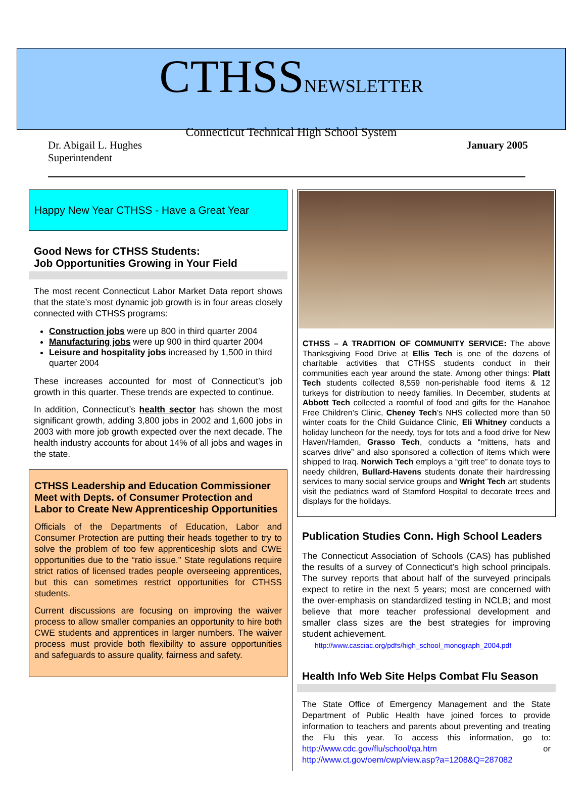CTHSSNEWSLETTER
Connecticut Technical High School System
Dr. Abigail L. Hughes
Superintendent
January 2005
Happy New Year CTHSS - Have a Great Year
Good News for CTHSS Students:
Job Opportunities Growing in Your Field
The most recent Connecticut Labor Market Data report shows that the state’s most dynamic job growth is in four areas closely connected with CTHSS programs:
Construction jobs were up 800 in third quarter 2004
Manufacturing jobs were up 900 in third quarter 2004
Leisure and hospitality jobs increased by 1,500 in third quarter 2004
These increases accounted for most of Connecticut’s job growth in this quarter. These trends are expected to continue.
In addition, Connecticut’s health sector has shown the most significant growth, adding 3,800 jobs in 2002 and 1,600 jobs in 2003 with more job growth expected over the next decade. The health industry accounts for about 14% of all jobs and wages in the state.
CTHSS Leadership and Education Commissioner Meet with Depts. of Consumer Protection and Labor to Create New Apprenticeship Opportunities
Officials of the Departments of Education, Labor and Consumer Protection are putting their heads together to try to solve the problem of too few apprenticeship slots and CWE opportunities due to the “ratio issue.” State regulations require strict ratios of licensed trades people overseeing apprentices, but this can sometimes restrict opportunities for CTHSS students.
Current discussions are focusing on improving the waiver process to allow smaller companies an opportunity to hire both CWE students and apprentices in larger numbers. The waiver process must provide both flexibility to assure opportunities and safeguards to assure quality, fairness and safety.
CTHSS – A TRADITION OF COMMUNITY SERVICE: The above Thanksgiving Food Drive at Ellis Tech is one of the dozens of charitable activities that CTHSS students conduct in their communities each year around the state. Among other things: Platt Tech students collected 8,559 non-perishable food items & 12 turkeys for distribution to needy families. In December, students at Abbott Tech collected a roomful of food and gifts for the Hanahoe Free Children’s Clinic, Cheney Tech’s NHS collected more than 50 winter coats for the Child Guidance Clinic, Eli Whitney conducts a holiday luncheon for the needy, toys for tots and a food drive for New Haven/Hamden, Grasso Tech, conducts a “mittens, hats and scarves drive” and also sponsored a collection of items which were shipped to Iraq. Norwich Tech employs a “gift tree” to donate toys to needy children, Bullard-Havens students donate their hairdressing services to many social service groups and Wright Tech art students visit the pediatrics ward of Stamford Hospital to decorate trees and displays for the holidays.
Publication Studies Conn. High School Leaders
The Connecticut Association of Schools (CAS) has published the results of a survey of Connecticut’s high school principals. The survey reports that about half of the surveyed principals expect to retire in the next 5 years; most are concerned with the over-emphasis on standardized testing in NCLB; and most believe that more teacher professional development and smaller class sizes are the best strategies for improving student achievement.
http://www.casciac.org/pdfs/high_school_monograph_2004.pdf
Health Info Web Site Helps Combat Flu Season
The State Office of Emergency Management and the State Department of Public Health have joined forces to provide information to teachers and parents about preventing and treating the Flu this year. To access this information, go to: http://www.cdc.gov/flu/school/qa.htm or http://www.ct.gov/oem/cwp/view.asp?a=1208&Q=287082